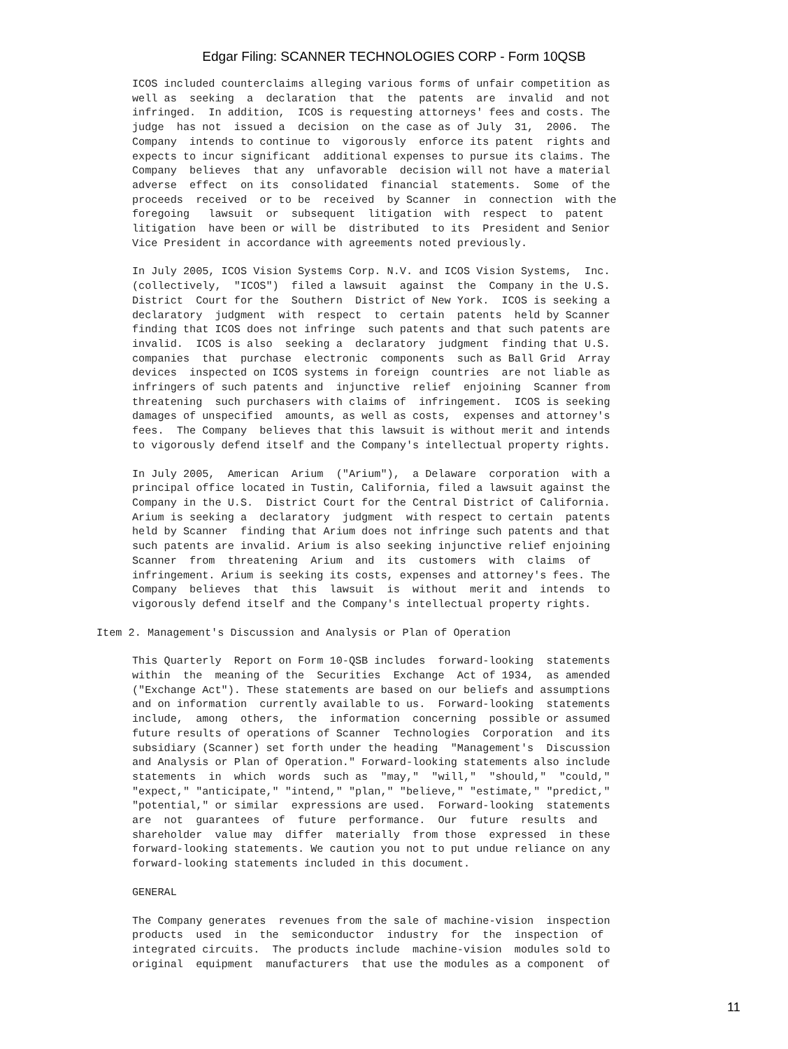Edgar Filing: SCANNER TECHNOLOGIES CORP - Form 10QSB
ICOS included counterclaims alleging various forms of unfair competition as
well as  seeking  a  declaration  that  the  patents  are  invalid  and not
infringed.  In addition,  ICOS is requesting attorneys' fees and costs. The
judge  has not  issued a  decision  on the case as of July  31,  2006.  The
Company  intends to continue to  vigorously  enforce its patent  rights and
expects to incur significant  additional expenses to pursue its claims. The
Company  believes  that any  unfavorable  decision will not have a material
adverse  effect  on its  consolidated  financial  statements.  Some  of the
proceeds  received  or to be  received  by Scanner  in  connection  with the
foregoing   lawsuit  or  subsequent  litigation  with  respect  to  patent
litigation  have been or will be  distributed  to its  President and Senior
Vice President in accordance with agreements noted previously.
In July 2005, ICOS Vision Systems Corp. N.V. and ICOS Vision Systems,  Inc.
(collectively,  "ICOS")  filed a lawsuit  against  the  Company in the U.S.
District  Court for the  Southern  District of New York.  ICOS is seeking a
declaratory  judgment  with  respect  to  certain  patents  held by Scanner
finding that ICOS does not infringe  such patents and that such patents are
invalid.  ICOS is also  seeking a  declaratory  judgment  finding that U.S.
companies  that  purchase  electronic  components  such as Ball Grid  Array
devices  inspected on ICOS systems in foreign  countries  are not liable as
infringers of such patents and  injunctive  relief  enjoining  Scanner from
threatening  such purchasers with claims of  infringement.  ICOS is seeking
damages of unspecified  amounts, as well as costs,  expenses and attorney's
fees.  The Company  believes that this lawsuit is without merit and intends
to vigorously defend itself and the Company's intellectual property rights.
In July 2005,  American  Arium  ("Arium"),  a Delaware  corporation  with a
principal office located in Tustin, California, filed a lawsuit against the
Company in the U.S.  District Court for the Central District of California.
Arium is seeking a  declaratory  judgment  with respect to certain  patents
held by Scanner  finding that Arium does not infringe such patents and that
such patents are invalid. Arium is also seeking injunctive relief enjoining
Scanner  from  threatening  Arium  and  its  customers  with  claims  of
infringement. Arium is seeking its costs, expenses and attorney's fees. The
Company  believes  that  this  lawsuit  is  without  merit and  intends  to
vigorously defend itself and the Company's intellectual property rights.
Item 2. Management's Discussion and Analysis or Plan of Operation
This Quarterly  Report on Form 10-QSB includes  forward-looking  statements
within  the  meaning of the  Securities  Exchange  Act of 1934,  as amended
("Exchange Act"). These statements are based on our beliefs and assumptions
and on information  currently available to us.  Forward-looking  statements
include,  among  others,  the  information  concerning  possible or assumed
future results of operations of Scanner  Technologies  Corporation  and its
subsidiary (Scanner) set forth under the heading  "Management's  Discussion
and Analysis or Plan of Operation." Forward-looking statements also include
statements  in  which  words  such as  "may,"  "will,"  "should,"  "could,"
"expect," "anticipate," "intend," "plan," "believe," "estimate," "predict,"
"potential," or similar  expressions are used.  Forward-looking  statements
are  not  guarantees  of  future  performance.  Our  future  results  and
shareholder  value may  differ  materially  from those  expressed  in these
forward-looking statements. We caution you not to put undue reliance on any
forward-looking statements included in this document.
GENERAL
The Company generates  revenues from the sale of machine-vision  inspection
products  used  in  the  semiconductor  industry  for  the  inspection  of
integrated circuits.  The products include  machine-vision  modules sold to
original  equipment  manufacturers  that use the modules as a component  of
11